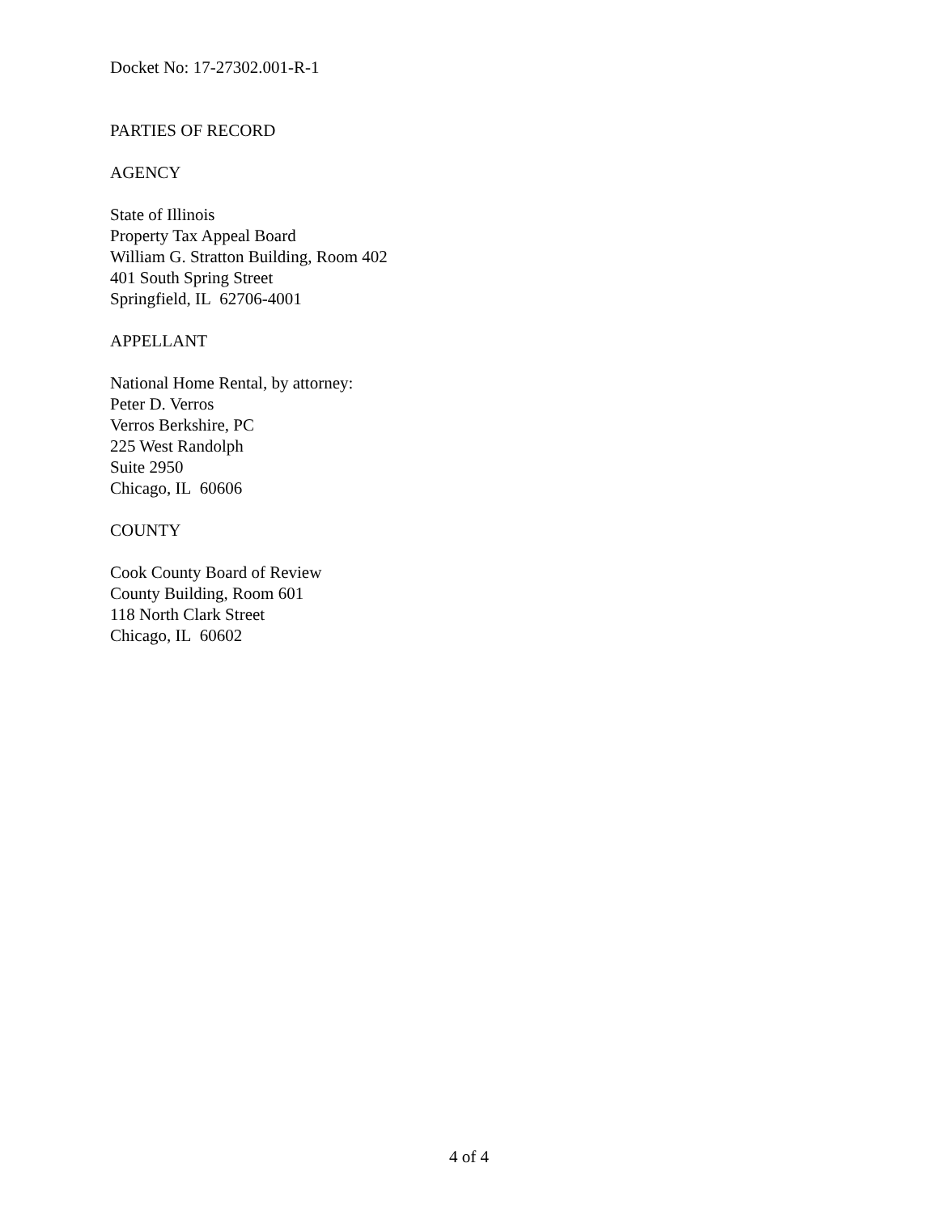Docket No: 17-27302.001-R-1
PARTIES OF RECORD
AGENCY
State of Illinois
Property Tax Appeal Board
William G. Stratton Building, Room 402
401 South Spring Street
Springfield, IL 62706-4001
APPELLANT
National Home Rental, by attorney:
Peter D. Verros
Verros Berkshire, PC
225 West Randolph
Suite 2950
Chicago, IL 60606
COUNTY
Cook County Board of Review
County Building, Room 601
118 North Clark Street
Chicago, IL 60602
4 of 4